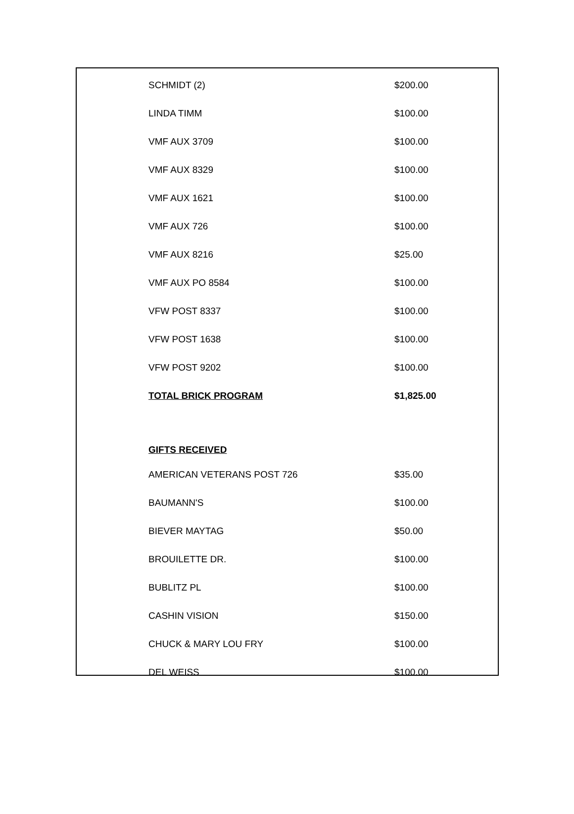| SCHMIDT (2) | $200.00 |
| LINDA TIMM | $100.00 |
| VMF AUX 3709 | $100.00 |
| VMF AUX 8329 | $100.00 |
| VMF AUX 1621 | $100.00 |
| VMF AUX 726 | $100.00 |
| VMF AUX 8216 | $25.00 |
| VMF AUX PO 8584 | $100.00 |
| VFW POST 8337 | $100.00 |
| VFW POST 1638 | $100.00 |
| VFW POST 9202 | $100.00 |
| TOTAL BRICK PROGRAM | $1,825.00 |
| GIFTS RECEIVED | |
| AMERICAN VETERANS POST 726 | $35.00 |
| BAUMANN'S | $100.00 |
| BIEVER MAYTAG | $50.00 |
| BROUILETTE DR. | $100.00 |
| BUBLITZ PL | $100.00 |
| CASHIN VISION | $150.00 |
| CHUCK & MARY LOU FRY | $100.00 |
| DEL WEISS | $100.00 |